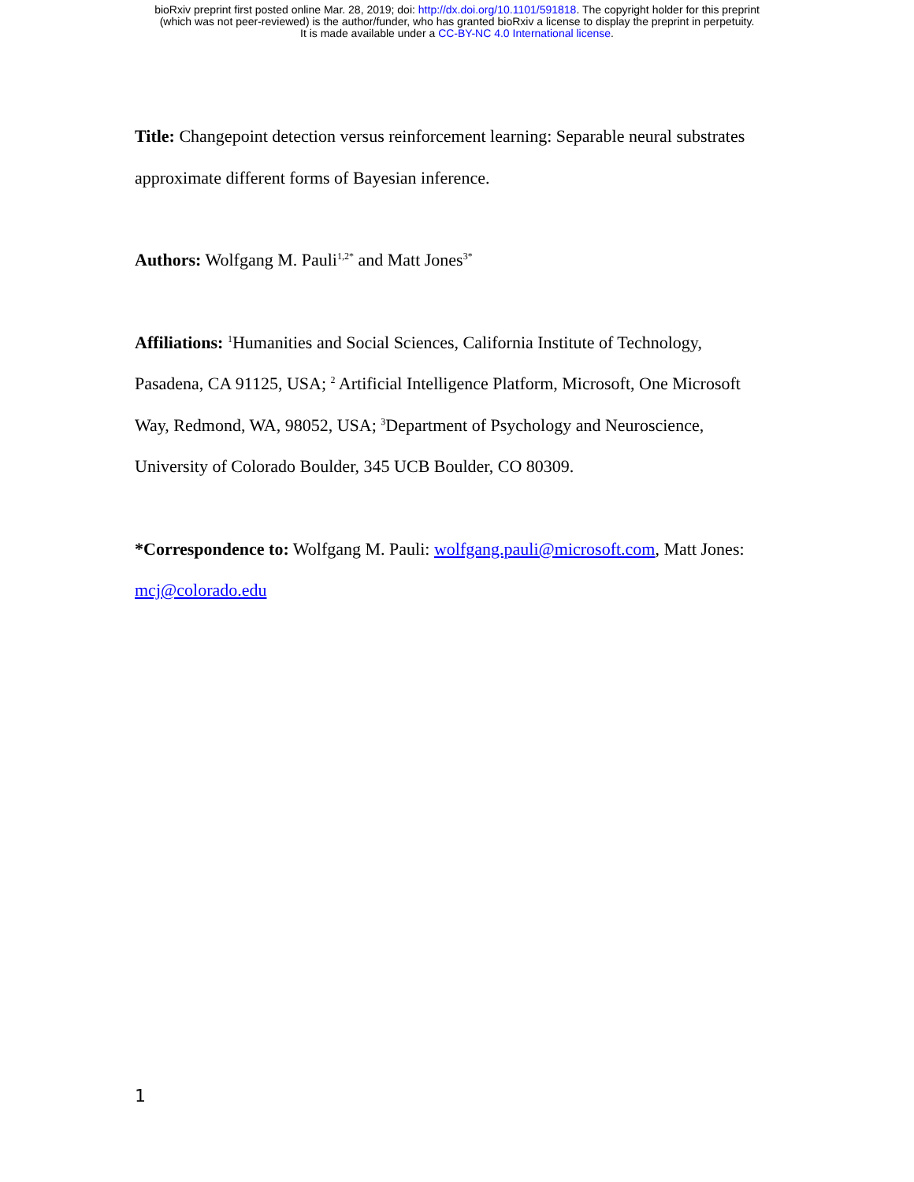bioRxiv preprint first posted online Mar. 28, 2019; doi: http://dx.doi.org/10.1101/591818. The copyright holder for this preprint
(which was not peer-reviewed) is the author/funder, who has granted bioRxiv a license to display the preprint in perpetuity.
It is made available under a CC-BY-NC 4.0 International license.
Title: Changepoint detection versus reinforcement learning: Separable neural substrates approximate different forms of Bayesian inference.
Authors: Wolfgang M. Pauli<sup>1,2*</sup> and Matt Jones<sup>3*</sup>
Affiliations: <sup>1</sup>Humanities and Social Sciences, California Institute of Technology, Pasadena, CA 91125, USA; <sup>2</sup> Artificial Intelligence Platform, Microsoft, One Microsoft Way, Redmond, WA, 98052, USA; <sup>3</sup>Department of Psychology and Neuroscience, University of Colorado Boulder, 345 UCB Boulder, CO 80309.
*Correspondence to: Wolfgang M. Pauli: wolfgang.pauli@microsoft.com, Matt Jones: mcj@colorado.edu
1